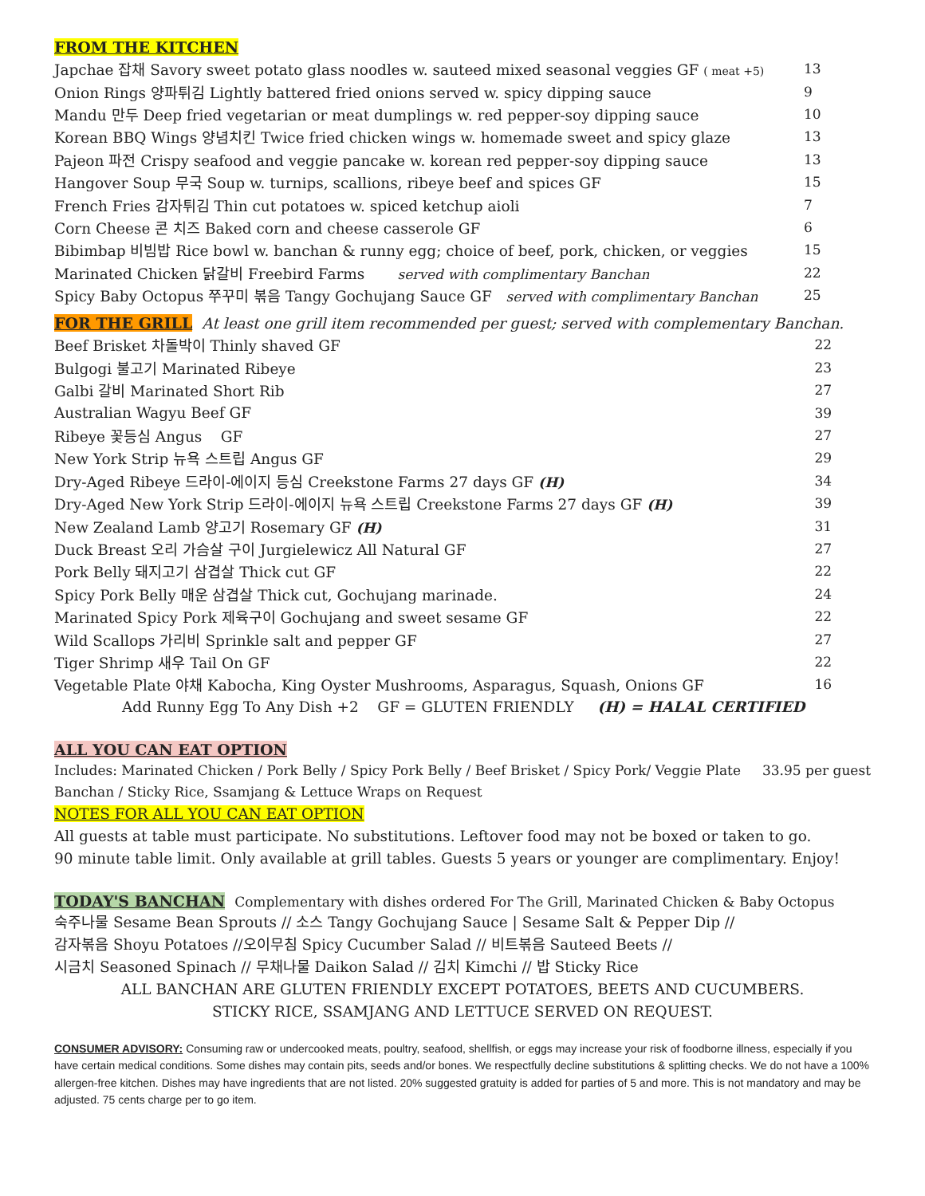FROM THE KITCHEN
| Japchae 잡채 Savory sweet potato glass noodles w. sauteed mixed seasonal veggies GF ( meat +5) | 13 |
| Onion Rings 양파튀김 Lightly battered fried onions served w. spicy dipping sauce | 9 |
| Mandu 만두 Deep fried vegetarian or meat dumplings w. red pepper-soy dipping sauce | 10 |
| Korean BBQ Wings 양념치킨 Twice fried chicken wings w. homemade sweet and spicy glaze | 13 |
| Pajeon 파전 Crispy seafood and veggie pancake w. korean red pepper-soy dipping sauce | 13 |
| Hangover Soup 무국 Soup w. turnips, scallions, ribeye beef and spices GF | 15 |
| French Fries 감자튀김 Thin cut potatoes w. spiced ketchup aioli | 7 |
| Corn Cheese 콘 치즈 Baked corn and cheese casserole GF | 6 |
| Bibimbap 비빔밥 Rice bowl w. banchan & runny egg; choice of beef, pork, chicken, or veggies | 15 |
| Marinated Chicken 닭갈비 Freebird Farms served with complimentary Banchan | 22 |
| Spicy Baby Octopus 쭈꾸미 볶음 Tangy Gochujang Sauce GF served with complimentary Banchan | 25 |
FOR THE GRILL
At least one grill item recommended per guest; served with complementary Banchan.
| Beef Brisket 차돌박이 Thinly shaved GF | 22 |
| Bulgogi 불고기 Marinated Ribeye | 23 |
| Galbi 갈비 Marinated Short Rib | 27 |
| Australian Wagyu Beef GF | 39 |
| Ribeye 꽃등심 Angus GF | 27 |
| New York Strip 뉴욕 스트립 Angus GF | 29 |
| Dry-Aged Ribeye 드라이-에이지 등심 Creekstone Farms 27 days GF (H) | 34 |
| Dry-Aged New York Strip 드라이-에이지 뉴욕 스트립 Creekstone Farms 27 days GF (H) | 39 |
| New Zealand Lamb 양고기 Rosemary GF (H) | 31 |
| Duck Breast 오리 가슴살 구이 Jurgielewicz All Natural GF | 27 |
| Pork Belly 돼지고기 삼겹살 Thick cut GF | 22 |
| Spicy Pork Belly 매운 삼겹살 Thick cut, Gochujang marinade. | 24 |
| Marinated Spicy Pork 제육구이 Gochujang and sweet sesame GF | 22 |
| Wild Scallops 가리비 Sprinkle salt and pepper GF | 27 |
| Tiger Shrimp 새우 Tail On GF | 22 |
| Vegetable Plate 야채 Kabocha, King Oyster Mushrooms, Asparagus, Squash, Onions GF | 16 |
| Add Runny Egg To Any Dish +2 GF = GLUTEN FRIENDLY (H) = HALAL CERTIFIED | |
ALL YOU CAN EAT OPTION
Includes: Marinated Chicken / Pork Belly / Spicy Pork Belly / Beef Brisket / Spicy Pork/ Veggie Plate 33.95 per guest
Banchan / Sticky Rice, Ssamjang & Lettuce Wraps on Request
NOTES FOR ALL YOU CAN EAT OPTION
All guests at table must participate. No substitutions. Leftover food may not be boxed or taken to go.
90 minute table limit. Only available at grill tables. Guests 5 years or younger are complimentary. Enjoy!
TODAY'S BANCHAN
Complementary with dishes ordered For The Grill, Marinated Chicken & Baby Octopus
숙주나물 Sesame Bean Sprouts // 소스 Tangy Gochujang Sauce | Sesame Salt & Pepper Dip //
감자볶음 Shoyu Potatoes //오이무침 Spicy Cucumber Salad // 비트볶음 Sauteed Beets //
시금치 Seasoned Spinach // 무채나물 Daikon Salad // 김치 Kimchi // 밥 Sticky Rice
ALL BANCHAN ARE GLUTEN FRIENDLY EXCEPT POTATOES, BEETS AND CUCUMBERS.
STICKY RICE, SSAMJANG AND LETTUCE SERVED ON REQUEST.
CONSUMER ADVISORY: Consuming raw or undercooked meats, poultry, seafood, shellfish, or eggs may increase your risk of foodborne illness, especially if you have certain medical conditions. Some dishes may contain pits, seeds and/or bones. We respectfully decline substitutions & splitting checks. We do not have a 100% allergen-free kitchen. Dishes may have ingredients that are not listed. 20% suggested gratuity is added for parties of 5 and more. This is not mandatory and may be adjusted. 75 cents charge per to go item.